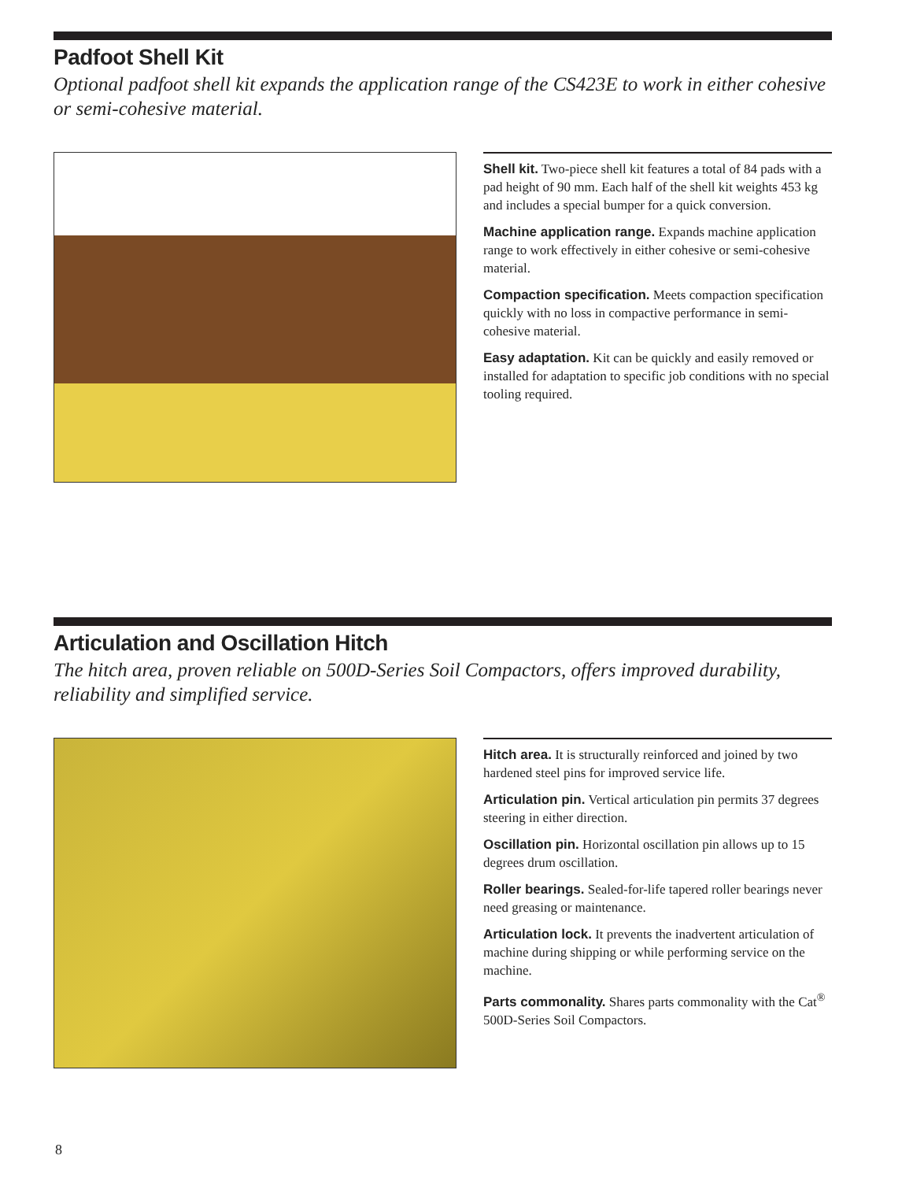Padfoot Shell Kit
Optional padfoot shell kit expands the application range of the CS423E to work in either cohesive or semi-cohesive material.
Shell kit. Two-piece shell kit features a total of 84 pads with a pad height of 90 mm. Each half of the shell kit weights 453 kg and includes a special bumper for a quick conversion.
Machine application range. Expands machine application range to work effectively in either cohesive or semi-cohesive material.
Compaction specification. Meets compaction specification quickly with no loss in compactive performance in semi-cohesive material.
Easy adaptation. Kit can be quickly and easily removed or installed for adaptation to specific job conditions with no special tooling required.
Articulation and Oscillation Hitch
The hitch area, proven reliable on 500D-Series Soil Compactors, offers improved durability, reliability and simplified service.
Hitch area. It is structurally reinforced and joined by two hardened steel pins for improved service life.
Articulation pin. Vertical articulation pin permits 37 degrees steering in either direction.
Oscillation pin. Horizontal oscillation pin allows up to 15 degrees drum oscillation.
Roller bearings. Sealed-for-life tapered roller bearings never need greasing or maintenance.
Articulation lock. It prevents the inadvertent articulation of machine during shipping or while performing service on the machine.
Parts commonality. Shares parts commonality with the Cat<sup>®</sup> 500D-Series Soil Compactors.
8